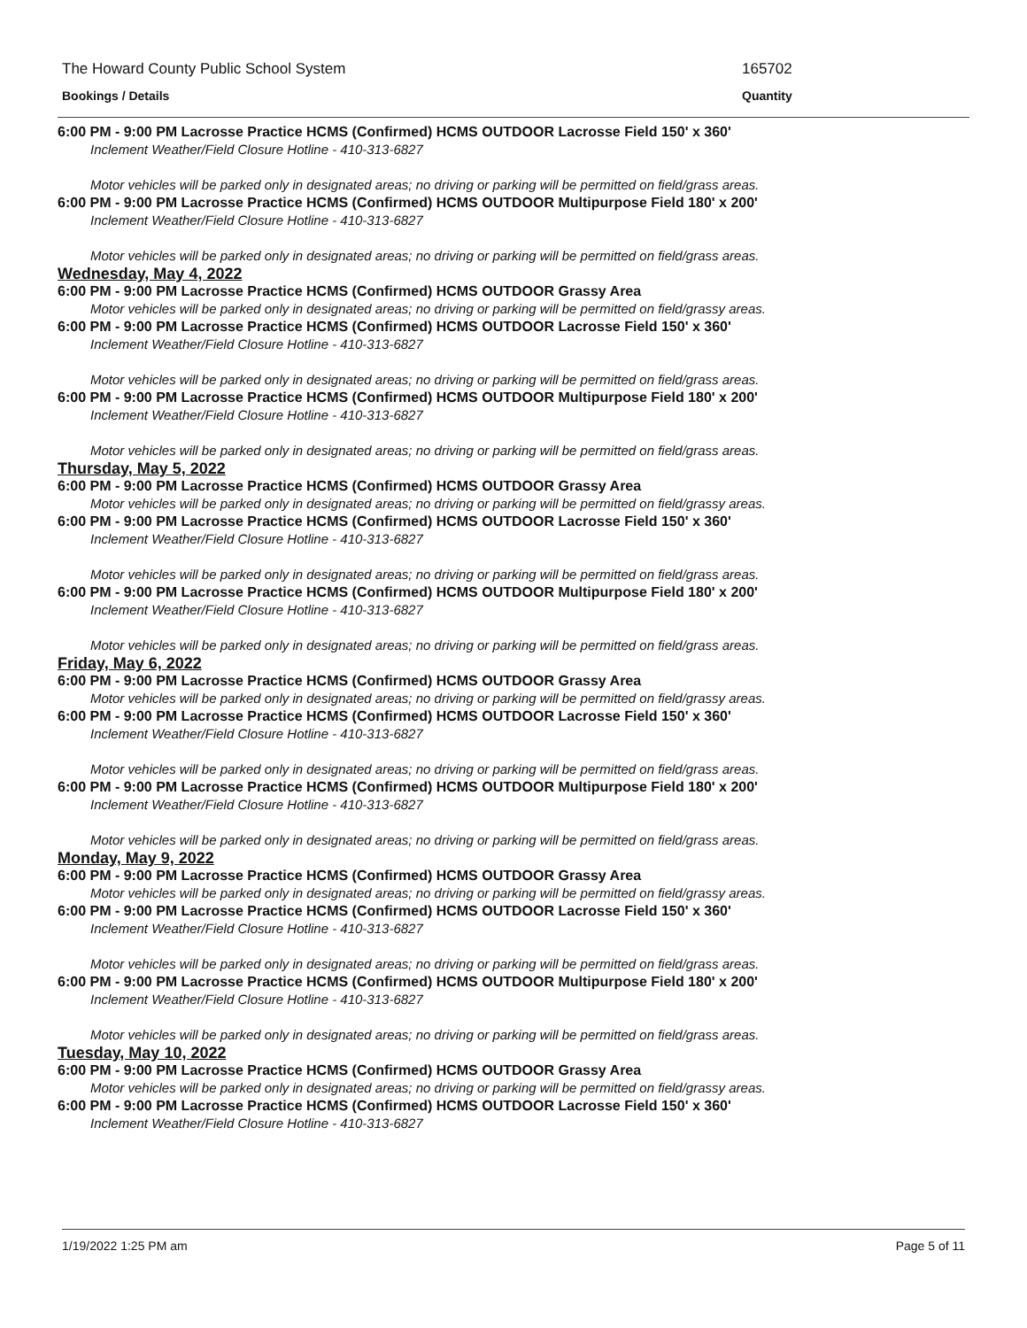The Howard County Public School System 165702
Bookings / Details Quantity
6:00 PM - 9:00 PM Lacrosse Practice HCMS (Confirmed) HCMS OUTDOOR Lacrosse Field 150' x 360'
Inclement Weather/Field Closure Hotline - 410-313-6827
Motor vehicles will be parked only in designated areas; no driving or parking will be permitted on field/grass areas.
6:00 PM - 9:00 PM Lacrosse Practice HCMS (Confirmed) HCMS OUTDOOR Multipurpose Field 180' x 200'
Inclement Weather/Field Closure Hotline - 410-313-6827
Motor vehicles will be parked only in designated areas; no driving or parking will be permitted on field/grass areas.
Wednesday, May 4, 2022
6:00 PM - 9:00 PM Lacrosse Practice HCMS (Confirmed) HCMS OUTDOOR Grassy Area
Motor vehicles will be parked only in designated areas; no driving or parking will be permitted on field/grassy areas.
6:00 PM - 9:00 PM Lacrosse Practice HCMS (Confirmed) HCMS OUTDOOR Lacrosse Field 150' x 360'
Inclement Weather/Field Closure Hotline - 410-313-6827
Motor vehicles will be parked only in designated areas; no driving or parking will be permitted on field/grass areas.
6:00 PM - 9:00 PM Lacrosse Practice HCMS (Confirmed) HCMS OUTDOOR Multipurpose Field 180' x 200'
Inclement Weather/Field Closure Hotline - 410-313-6827
Motor vehicles will be parked only in designated areas; no driving or parking will be permitted on field/grass areas.
Thursday, May 5, 2022
6:00 PM - 9:00 PM Lacrosse Practice HCMS (Confirmed) HCMS OUTDOOR Grassy Area
Motor vehicles will be parked only in designated areas; no driving or parking will be permitted on field/grassy areas.
6:00 PM - 9:00 PM Lacrosse Practice HCMS (Confirmed) HCMS OUTDOOR Lacrosse Field 150' x 360'
Inclement Weather/Field Closure Hotline - 410-313-6827
Motor vehicles will be parked only in designated areas; no driving or parking will be permitted on field/grass areas.
6:00 PM - 9:00 PM Lacrosse Practice HCMS (Confirmed) HCMS OUTDOOR Multipurpose Field 180' x 200'
Inclement Weather/Field Closure Hotline - 410-313-6827
Motor vehicles will be parked only in designated areas; no driving or parking will be permitted on field/grass areas.
Friday, May 6, 2022
6:00 PM - 9:00 PM Lacrosse Practice HCMS (Confirmed) HCMS OUTDOOR Grassy Area
Motor vehicles will be parked only in designated areas; no driving or parking will be permitted on field/grassy areas.
6:00 PM - 9:00 PM Lacrosse Practice HCMS (Confirmed) HCMS OUTDOOR Lacrosse Field 150' x 360'
Inclement Weather/Field Closure Hotline - 410-313-6827
Motor vehicles will be parked only in designated areas; no driving or parking will be permitted on field/grass areas.
6:00 PM - 9:00 PM Lacrosse Practice HCMS (Confirmed) HCMS OUTDOOR Multipurpose Field 180' x 200'
Inclement Weather/Field Closure Hotline - 410-313-6827
Motor vehicles will be parked only in designated areas; no driving or parking will be permitted on field/grass areas.
Monday, May 9, 2022
6:00 PM - 9:00 PM Lacrosse Practice HCMS (Confirmed) HCMS OUTDOOR Grassy Area
Motor vehicles will be parked only in designated areas; no driving or parking will be permitted on field/grassy areas.
6:00 PM - 9:00 PM Lacrosse Practice HCMS (Confirmed) HCMS OUTDOOR Lacrosse Field 150' x 360'
Inclement Weather/Field Closure Hotline - 410-313-6827
Motor vehicles will be parked only in designated areas; no driving or parking will be permitted on field/grass areas.
6:00 PM - 9:00 PM Lacrosse Practice HCMS (Confirmed) HCMS OUTDOOR Multipurpose Field 180' x 200'
Inclement Weather/Field Closure Hotline - 410-313-6827
Motor vehicles will be parked only in designated areas; no driving or parking will be permitted on field/grass areas.
Tuesday, May 10, 2022
6:00 PM - 9:00 PM Lacrosse Practice HCMS (Confirmed) HCMS OUTDOOR Grassy Area
Motor vehicles will be parked only in designated areas; no driving or parking will be permitted on field/grassy areas.
6:00 PM - 9:00 PM Lacrosse Practice HCMS (Confirmed) HCMS OUTDOOR Lacrosse Field 150' x 360'
Inclement Weather/Field Closure Hotline - 410-313-6827
1/19/2022 1:25 PM am Page 5 of 11